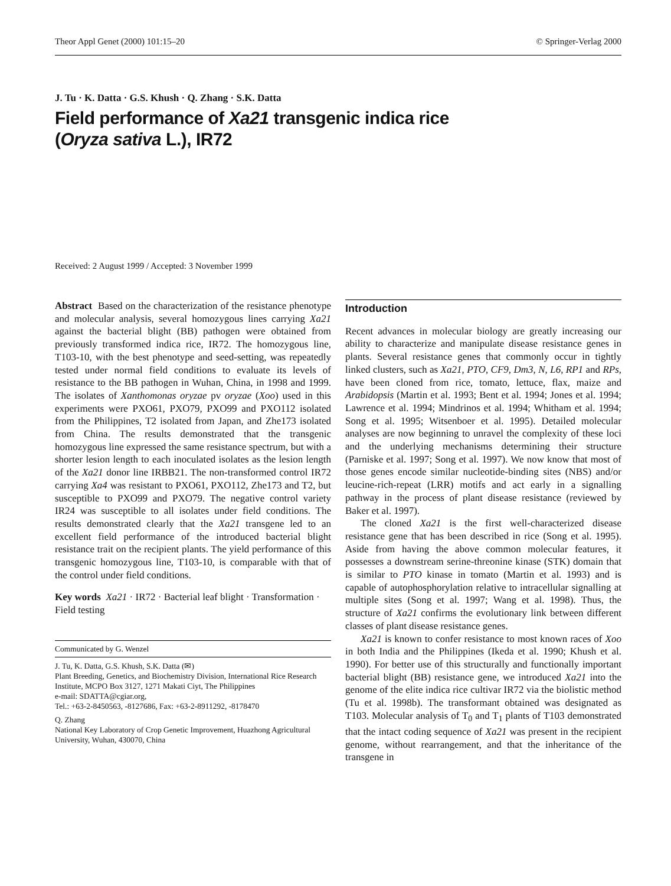Theor Appl Genet (2000) 101:15–20 © Springer-Verlag 2000
J. Tu · K. Datta · G.S. Khush · Q. Zhang · S.K. Datta
Field performance of Xa21 transgenic indica rice
(Oryza sativa L.), IR72
Received: 2 August 1999 / Accepted: 3 November 1999
Abstract Based on the characterization of the resistance phenotype and molecular analysis, several homozygous lines carrying Xa21 against the bacterial blight (BB) pathogen were obtained from previously transformed indica rice, IR72. The homozygous line, T103-10, with the best phenotype and seed-setting, was repeatedly tested under normal field conditions to evaluate its levels of resistance to the BB pathogen in Wuhan, China, in 1998 and 1999. The isolates of Xanthomonas oryzae pv oryzae (Xoo) used in this experiments were PXO61, PXO79, PXO99 and PXO112 isolated from the Philippines, T2 isolated from Japan, and Zhe173 isolated from China. The results demonstrated that the transgenic homozygous line expressed the same resistance spectrum, but with a shorter lesion length to each inoculated isolates as the lesion length of the Xa21 donor line IRBB21. The non-transformed control IR72 carrying Xa4 was resistant to PXO61, PXO112, Zhe173 and T2, but susceptible to PXO99 and PXO79. The negative control variety IR24 was susceptible to all isolates under field conditions. The results demonstrated clearly that the Xa21 transgene led to an excellent field performance of the introduced bacterial blight resistance trait on the recipient plants. The yield performance of this transgenic homozygous line, T103-10, is comparable with that of the control under field conditions.
Key words Xa21 · IR72 · Bacterial leaf blight · Transformation · Field testing
Communicated by G. Wenzel
J. Tu, K. Datta, G.S. Khush, S.K. Datta (✉)
Plant Breeding, Genetics, and Biochemistry Division, International Rice Research Institute, MCPO Box 3127, 1271 Makati Ciyt, The Philippines
e-mail: SDATTA@cgiar.org,
Tel.: +63-2-8450563, -8127686, Fax: +63-2-8911292, -8178470
Q. Zhang
National Key Laboratory of Crop Genetic Improvement, Huazhong Agricultural University, Wuhan, 430070, China
Introduction
Recent advances in molecular biology are greatly increasing our ability to characterize and manipulate disease resistance genes in plants. Several resistance genes that commonly occur in tightly linked clusters, such as Xa21, PTO, CF9, Dm3, N, L6, RP1 and RPs, have been cloned from rice, tomato, lettuce, flax, maize and Arabidopsis (Martin et al. 1993; Bent et al. 1994; Jones et al. 1994; Lawrence et al. 1994; Mindrinos et al. 1994; Whitham et al. 1994; Song et al. 1995; Witsenboer et al. 1995). Detailed molecular analyses are now beginning to unravel the complexity of these loci and the underlying mechanisms determining their structure (Parniske et al. 1997; Song et al. 1997). We now know that most of those genes encode similar nucleotide-binding sites (NBS) and/or leucine-rich-repeat (LRR) motifs and act early in a signalling pathway in the process of plant disease resistance (reviewed by Baker et al. 1997).
The cloned Xa21 is the first well-characterized disease resistance gene that has been described in rice (Song et al. 1995). Aside from having the above common molecular features, it possesses a downstream serine-threonine kinase (STK) domain that is similar to PTO kinase in tomato (Martin et al. 1993) and is capable of autophosphorylation relative to intracellular signalling at multiple sites (Song et al. 1997; Wang et al. 1998). Thus, the structure of Xa21 confirms the evolutionary link between different classes of plant disease resistance genes.
Xa21 is known to confer resistance to most known races of Xoo in both India and the Philippines (Ikeda et al. 1990; Khush et al. 1990). For better use of this structurally and functionally important bacterial blight (BB) resistance gene, we introduced Xa21 into the genome of the elite indica rice cultivar IR72 via the biolistic method (Tu et al. 1998b). The transformant obtained was designated as T103. Molecular analysis of T<sub>0</sub> and T<sub>1</sub> plants of T103 demonstrated that the intact coding sequence of Xa21 was present in the recipient genome, without rearrangement, and that the inheritance of the transgene in